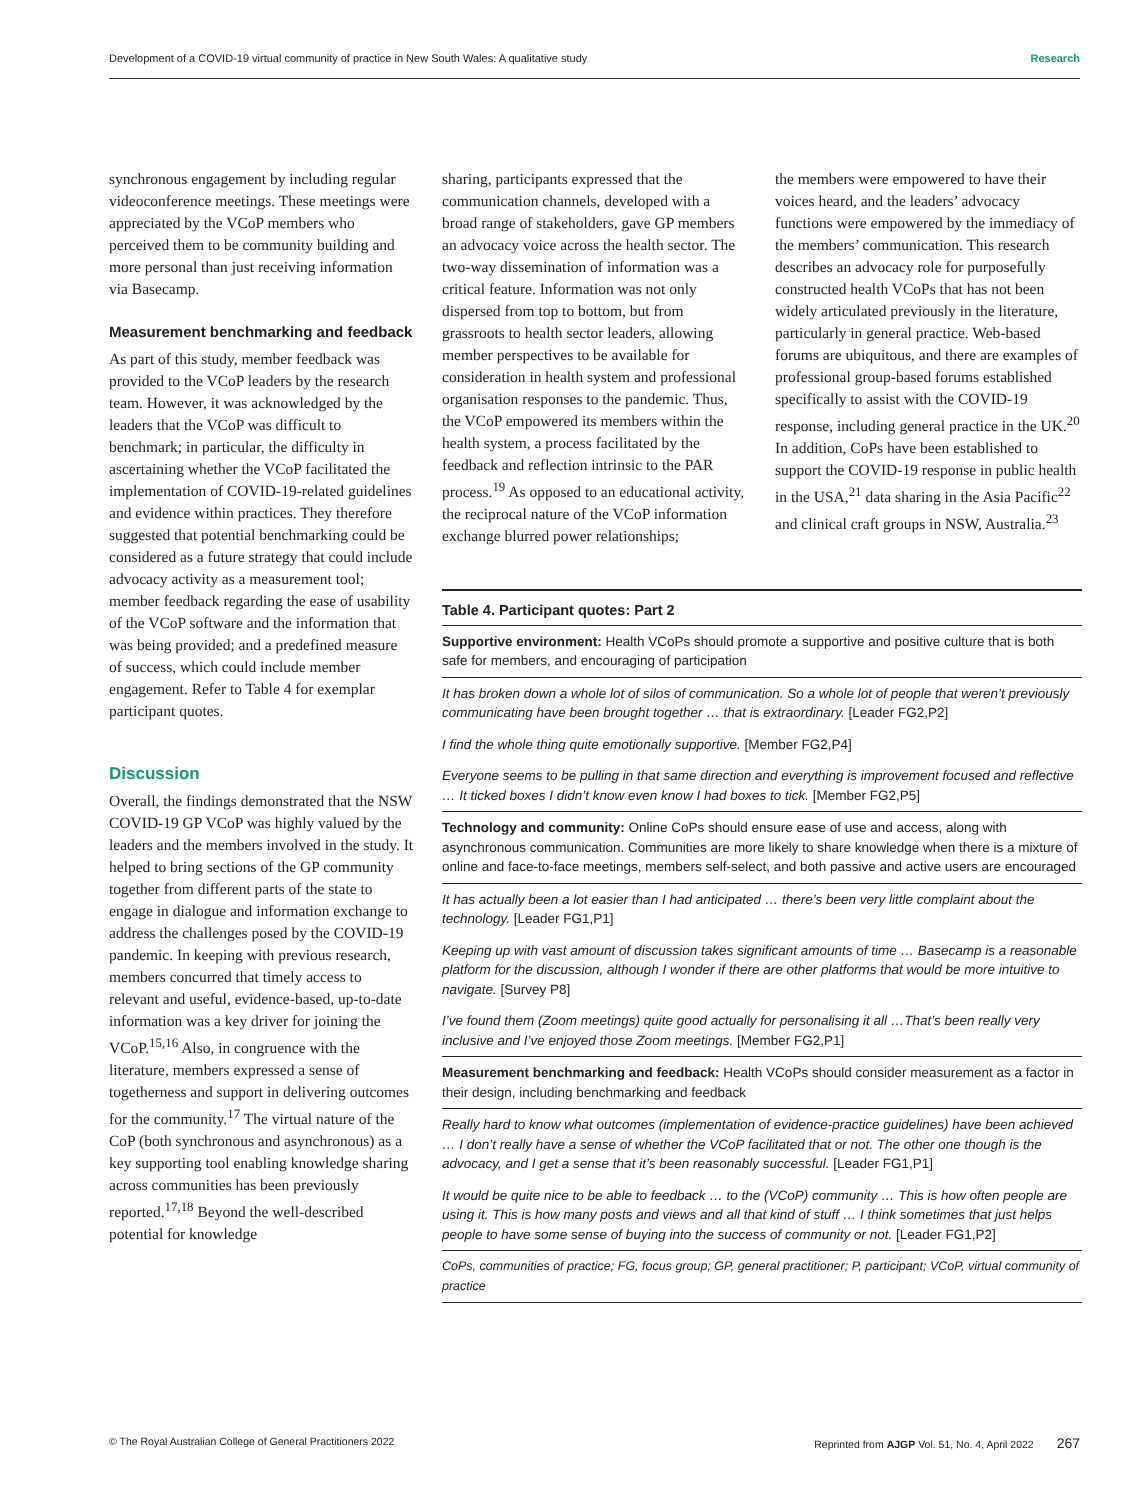Development of a COVID-19 virtual community of practice in New South Wales: A qualitative study Research
synchronous engagement by including regular videoconference meetings. These meetings were appreciated by the VCoP members who perceived them to be community building and more personal than just receiving information via Basecamp.
Measurement benchmarking and feedback
As part of this study, member feedback was provided to the VCoP leaders by the research team. However, it was acknowledged by the leaders that the VCoP was difficult to benchmark; in particular, the difficulty in ascertaining whether the VCoP facilitated the implementation of COVID-19-related guidelines and evidence within practices. They therefore suggested that potential benchmarking could be considered as a future strategy that could include advocacy activity as a measurement tool; member feedback regarding the ease of usability of the VCoP software and the information that was being provided; and a predefined measure of success, which could include member engagement. Refer to Table 4 for exemplar participant quotes.
Discussion
Overall, the findings demonstrated that the NSW COVID-19 GP VCoP was highly valued by the leaders and the members involved in the study. It helped to bring sections of the GP community together from different parts of the state to engage in dialogue and information exchange to address the challenges posed by the COVID-19 pandemic. In keeping with previous research, members concurred that timely access to relevant and useful, evidence-based, up-to-date information was a key driver for joining the VCoP.<sup>15,16</sup> Also, in congruence with the literature, members expressed a sense of togetherness and support in delivering outcomes for the community.<sup>17</sup> The virtual nature of the CoP (both synchronous and asynchronous) as a key supporting tool enabling knowledge sharing across communities has been previously reported.<sup>17,18</sup> Beyond the well-described potential for knowledge
sharing, participants expressed that the communication channels, developed with a broad range of stakeholders, gave GP members an advocacy voice across the health sector. The two-way dissemination of information was a critical feature. Information was not only dispersed from top to bottom, but from grassroots to health sector leaders, allowing member perspectives to be available for consideration in health system and professional organisation responses to the pandemic. Thus, the VCoP empowered its members within the health system, a process facilitated by the feedback and reflection intrinsic to the PAR process.<sup>19</sup> As opposed to an educational activity, the reciprocal nature of the VCoP information exchange blurred power relationships;
the members were empowered to have their voices heard, and the leaders’ advocacy functions were empowered by the immediacy of the members’ communication. This research describes an advocacy role for purposefully constructed health VCoPs that has not been widely articulated previously in the literature, particularly in general practice. Web-based forums are ubiquitous, and there are examples of professional group-based forums established specifically to assist with the COVID-19 response, including general practice in the UK.<sup>20</sup> In addition, CoPs have been established to support the COVID-19 response in public health in the USA,<sup>21</sup> data sharing in the Asia Pacific<sup>22</sup> and clinical craft groups in NSW, Australia.<sup>23</sup>
| Table 4. Participant quotes: Part 2 |
| --- |
| Supportive environment: Health VCoPs should promote a supportive and positive culture that is both safe for members, and encouraging of participation |
| It has broken down a whole lot of silos of communication. So a whole lot of people that weren’t previously communicating have been brought together … that is extraordinary. [Leader FG2,P2] |
| I find the whole thing quite emotionally supportive. [Member FG2,P4] |
| Everyone seems to be pulling in that same direction and everything is improvement focused and reflective … It ticked boxes I didn’t know even know I had boxes to tick. [Member FG2,P5] |
| Technology and community: Online CoPs should ensure ease of use and access, along with asynchronous communication. Communities are more likely to share knowledge when there is a mixture of online and face-to-face meetings, members self-select, and both passive and active users are encouraged |
| It has actually been a lot easier than I had anticipated … there’s been very little complaint about the technology. [Leader FG1,P1] |
| Keeping up with vast amount of discussion takes significant amounts of time … Basecamp is a reasonable platform for the discussion, although I wonder if there are other platforms that would be more intuitive to navigate. [Survey P8] |
| I’ve found them (Zoom meetings) quite good actually for personalising it all …That’s been really very inclusive and I’ve enjoyed those Zoom meetings. [Member FG2,P1] |
| Measurement benchmarking and feedback: Health VCoPs should consider measurement as a factor in their design, including benchmarking and feedback |
| Really hard to know what outcomes (implementation of evidence-practice guidelines) have been achieved … I don’t really have a sense of whether the VCoP facilitated that or not. The other one though is the advocacy, and I get a sense that it’s been reasonably successful. [Leader FG1,P1] |
| It would be quite nice to be able to feedback … to the (VCoP) community … This is how often people are using it. This is how many posts and views and all that kind of stuff … I think sometimes that just helps people to have some sense of buying into the success of community or not. [Leader FG1,P2] |
| CoPs, communities of practice; FG, focus group; GP, general practitioner; P, participant; VCoP, virtual community of practice |
© The Royal Australian College of General Practitioners 2022 Reprinted from AJGP Vol. 51, No. 4, April 2022 267